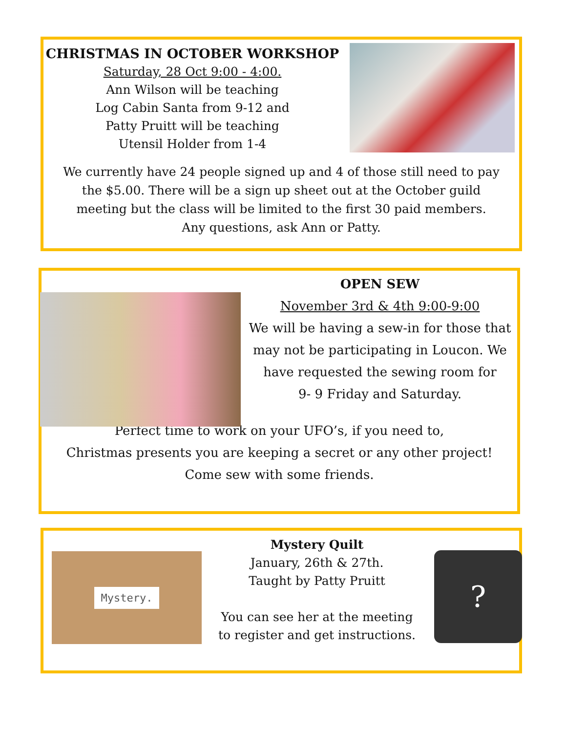CHRISTMAS IN OCTOBER WORKSHOP
Saturday, 28 Oct 9:00 - 4:00.
Ann Wilson will be teaching
Log Cabin Santa from 9-12 and
Patty Pruitt will be teaching
Utensil Holder from 1-4
We currently have 24 people signed up and 4 of those still need to pay
the $5.00. There will be a sign up sheet out at the October guild
meeting but the class will be limited to the first 30 paid members.
Any questions, ask Ann or Patty.
OPEN SEW
November 3rd & 4th 9:00-9:00
We will be having a sew-in for those that
may not be participating in Loucon. We
have requested the sewing room for
9- 9 Friday and Saturday.
Perfect time to work on your UFO’s, if you need to,
Christmas presents you are keeping a secret or any other project!
Come sew with some friends.
Mystery. ?
Mystery Quilt
January, 26th & 27th.
Taught by Patty Pruitt
You can see her at the meeting
to register and get instructions.